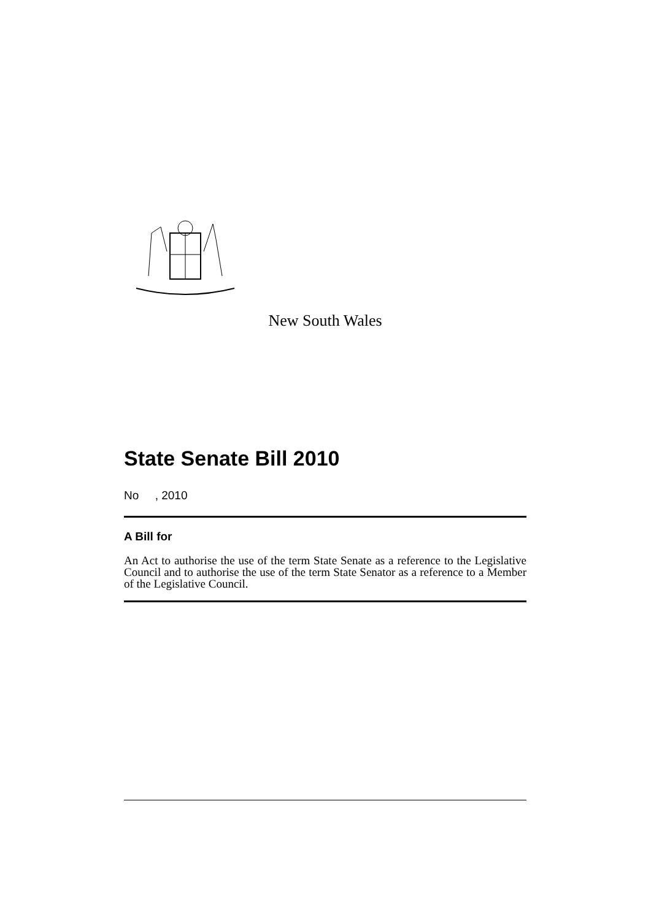New South Wales
State Senate Bill 2010
No , 2010
A Bill for
An Act to authorise the use of the term State Senate as a reference to the Legislative Council and to authorise the use of the term State Senator as a reference to a Member of the Legislative Council.